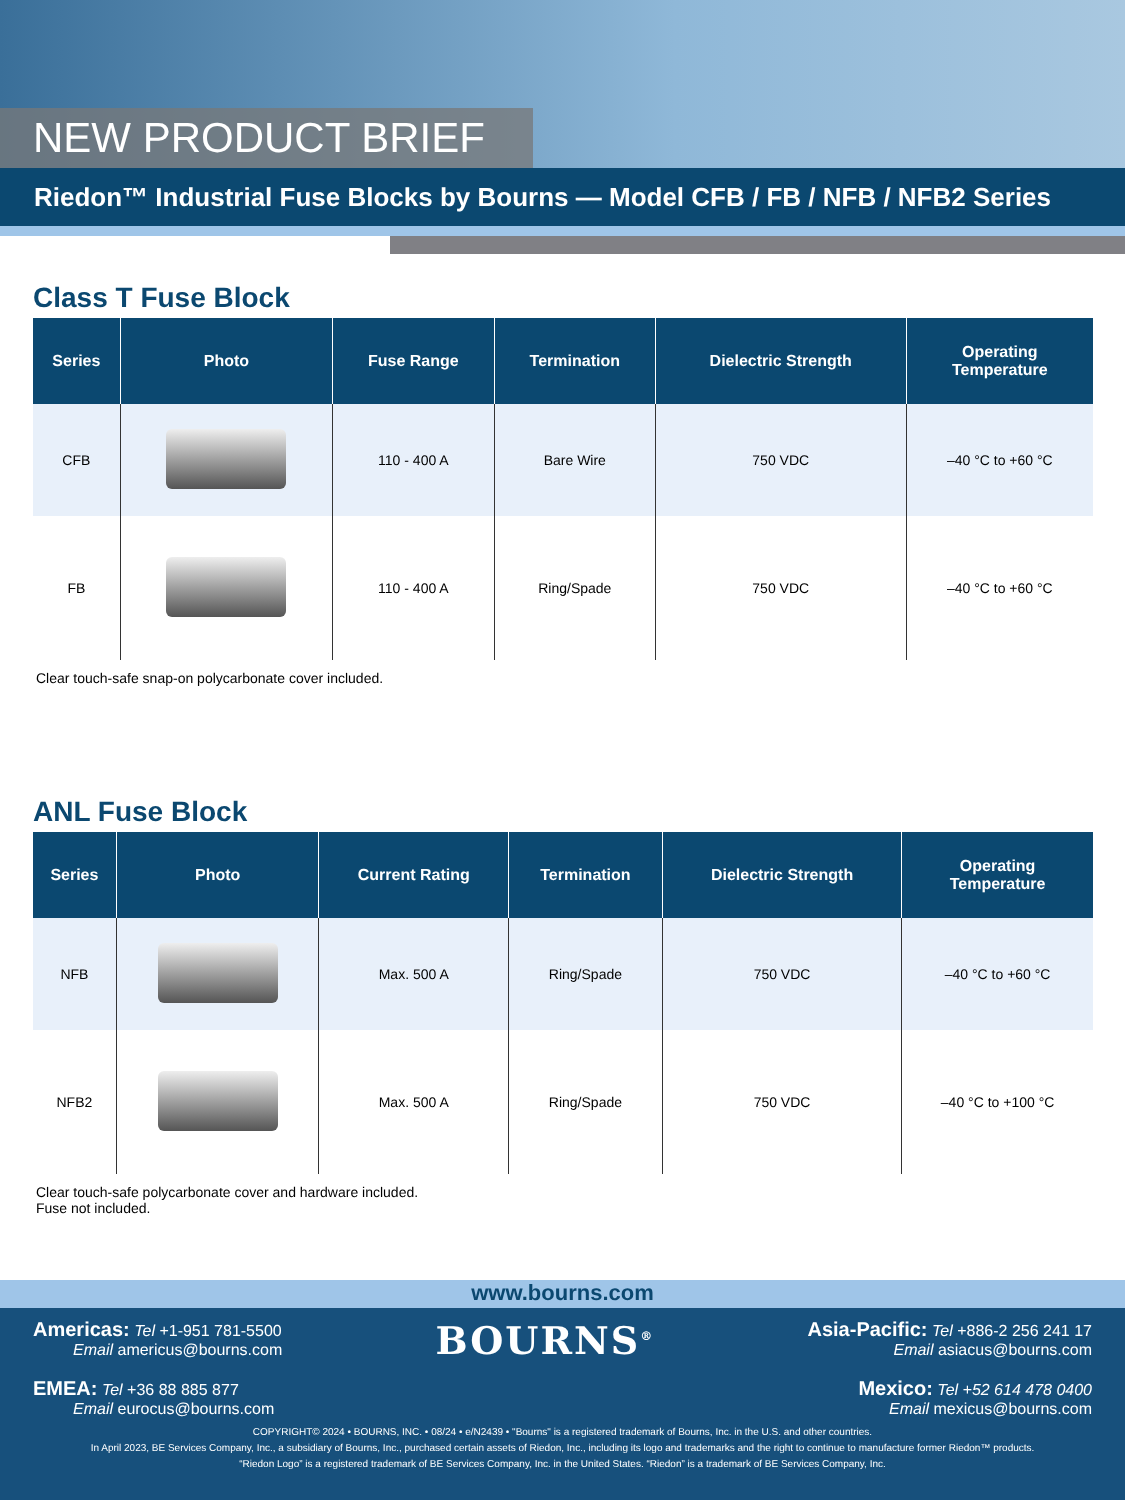NEW PRODUCT BRIEF
Riedon™ Industrial Fuse Blocks by Bourns — Model CFB / FB / NFB / NFB2 Series
Class T Fuse Block
| Series | Photo | Fuse Range | Termination | Dielectric Strength | Operating Temperature |
| --- | --- | --- | --- | --- | --- |
| CFB | | 110 - 400 A | Bare Wire | 750 VDC | –40 °C to +60 °C |
| FB | | 110 - 400 A | Ring/Spade | 750 VDC | –40 °C to +60 °C |
Clear touch-safe snap-on polycarbonate cover included.
ANL Fuse Block
| Series | Photo | Current Rating | Termination | Dielectric Strength | Operating Temperature |
| --- | --- | --- | --- | --- | --- |
| NFB | | Max. 500 A | Ring/Spade | 750 VDC | –40 °C to +60 °C |
| NFB2 | | Max. 500 A | Ring/Spade | 750 VDC | –40 °C to +100 °C |
Clear touch-safe polycarbonate cover and hardware included.
Fuse not included.
www.bourns.com
Americas: Tel +1-951 781-5500
Email americus@bourns.com
EMEA: Tel +36 88 885 877
Email eurocus@bourns.com
BOURNS<sup>®</sup>
Asia-Pacific: Tel +886-2 256 241 17
Email asiacus@bourns.com
Mexico: Tel +52 614 478 0400
Email mexicus@bourns.com
COPYRIGHT© 2024 • BOURNS, INC. • 08/24 • e/N2439 • "Bourns" is a registered trademark of Bourns, Inc. in the U.S. and other countries.
In April 2023, BE Services Company, Inc., a subsidiary of Bourns, Inc., purchased certain assets of Riedon, Inc., including its logo and trademarks and the right to continue to manufacture former Riedon™ products.
“Riedon Logo” is a registered trademark of BE Services Company, Inc. in the United States. “Riedon” is a trademark of BE Services Company, Inc.